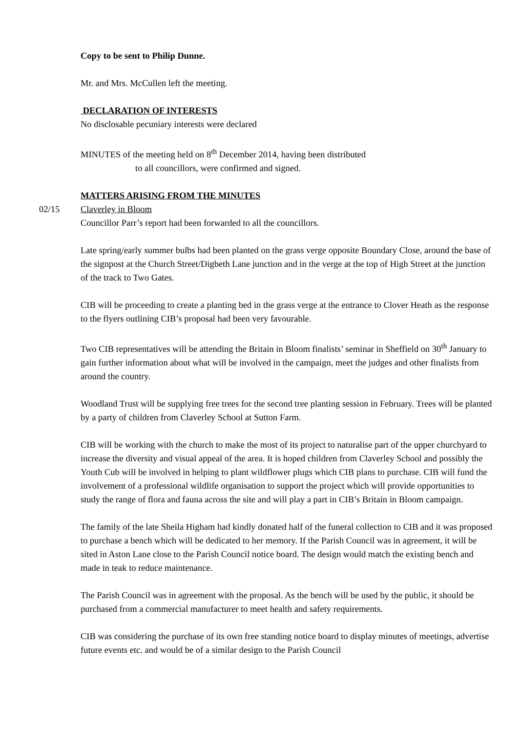Copy to be sent to Philip Dunne.
Mr. and Mrs. McCullen left the meeting.
DECLARATION OF INTERESTS
No disclosable pecuniary interests were declared
MINUTES of the meeting held on 8<sup>th</sup> December 2014, having been distributed
to all councillors, were confirmed and signed.
MATTERS ARISING FROM THE MINUTES
02/15 Claverley in Bloom
Councillor Parr’s report had been forwarded to all the councillors.
Late spring/early summer bulbs had been planted on the grass verge opposite Boundary Close, around the base of the signpost at the Church Street/Digbeth Lane junction and in the verge at the top of High Street at the junction of the track to Two Gates.
CIB will be proceeding to create a planting bed in the grass verge at the entrance to Clover Heath as the response to the flyers outlining CIB’s proposal had been very favourable.
Two CIB representatives will be attending the Britain in Bloom finalists’ seminar in Sheffield on 30<sup>th</sup> January to gain further information about what will be involved in the campaign, meet the judges and other finalists from around the country.
Woodland Trust will be supplying free trees for the second tree planting session in February. Trees will be planted by a party of children from Claverley School at Sutton Farm.
CIB will be working with the church to make the most of its project to naturalise part of the upper churchyard to increase the diversity and visual appeal of the area. It is hoped children from Claverley School and possibly the Youth Cub will be involved in helping to plant wildflower plugs which CIB plans to purchase. CIB will fund the involvement of a professional wildlife organisation to support the project which will provide opportunities to study the range of flora and fauna across the site and will play a part in CIB’s Britain in Bloom campaign.
The family of the late Sheila Higham had kindly donated half of the funeral collection to CIB and it was proposed to purchase a bench which will be dedicated to her memory. If the Parish Council was in agreement, it will be sited in Aston Lane close to the Parish Council notice board. The design would match the existing bench and made in teak to reduce maintenance.
The Parish Council was in agreement with the proposal. As the bench will be used by the public, it should be purchased from a commercial manufacturer to meet health and safety requirements.
CIB was considering the purchase of its own free standing notice board to display minutes of meetings, advertise future events etc. and would be of a similar design to the Parish Council